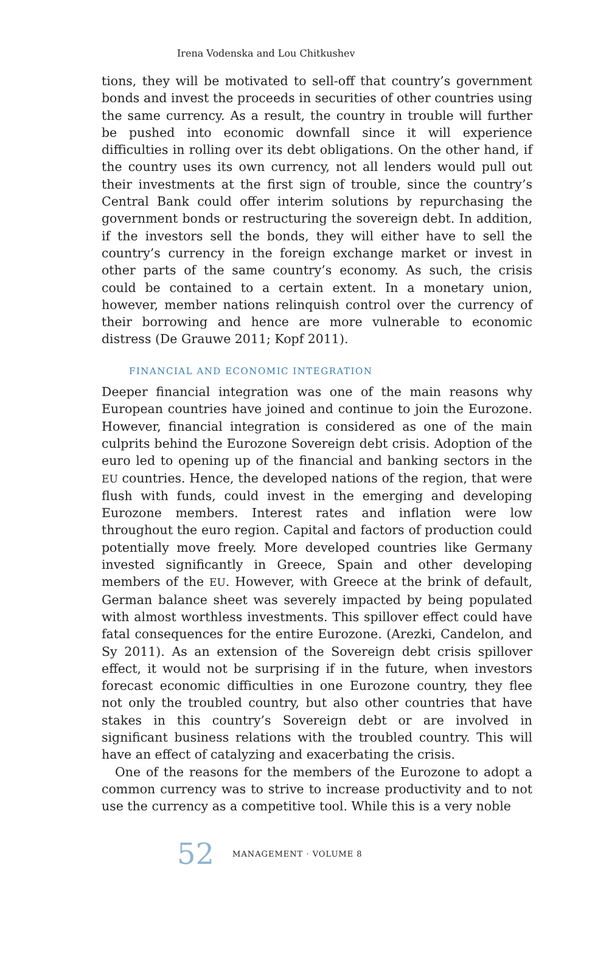Irena Vodenska and Lou Chitkushev
tions, they will be motivated to sell-off that country’s government bonds and invest the proceeds in securities of other countries using the same currency. As a result, the country in trouble will further be pushed into economic downfall since it will experience difficulties in rolling over its debt obligations. On the other hand, if the country uses its own currency, not all lenders would pull out their investments at the first sign of trouble, since the country’s Central Bank could offer interim solutions by repurchasing the government bonds or restructuring the sovereign debt. In addition, if the investors sell the bonds, they will either have to sell the country’s currency in the foreign exchange market or invest in other parts of the same country’s economy. As such, the crisis could be contained to a certain extent. In a monetary union, however, member nations relinquish control over the currency of their borrowing and hence are more vulnerable to economic distress (De Grauwe 2011; Kopf 2011).
FINANCIAL AND ECONOMIC INTEGRATION
Deeper financial integration was one of the main reasons why European countries have joined and continue to join the Eurozone. However, financial integration is considered as one of the main culprits behind the Eurozone Sovereign debt crisis. Adoption of the euro led to opening up of the financial and banking sectors in the EU countries. Hence, the developed nations of the region, that were flush with funds, could invest in the emerging and developing Eurozone members. Interest rates and inflation were low throughout the euro region. Capital and factors of production could potentially move freely. More developed countries like Germany invested significantly in Greece, Spain and other developing members of the EU. However, with Greece at the brink of default, German balance sheet was severely impacted by being populated with almost worthless investments. This spillover effect could have fatal consequences for the entire Eurozone. (Arezki, Candelon, and Sy 2011). As an extension of the Sovereign debt crisis spillover effect, it would not be surprising if in the future, when investors forecast economic difficulties in one Eurozone country, they flee not only the troubled country, but also other countries that have stakes in this country’s Sovereign debt or are involved in significant business relations with the troubled country. This will have an effect of catalyzing and exacerbating the crisis.
One of the reasons for the members of the Eurozone to adopt a common currency was to strive to increase productivity and to not use the currency as a competitive tool. While this is a very noble
52 MANAGEMENT · VOLUME 8